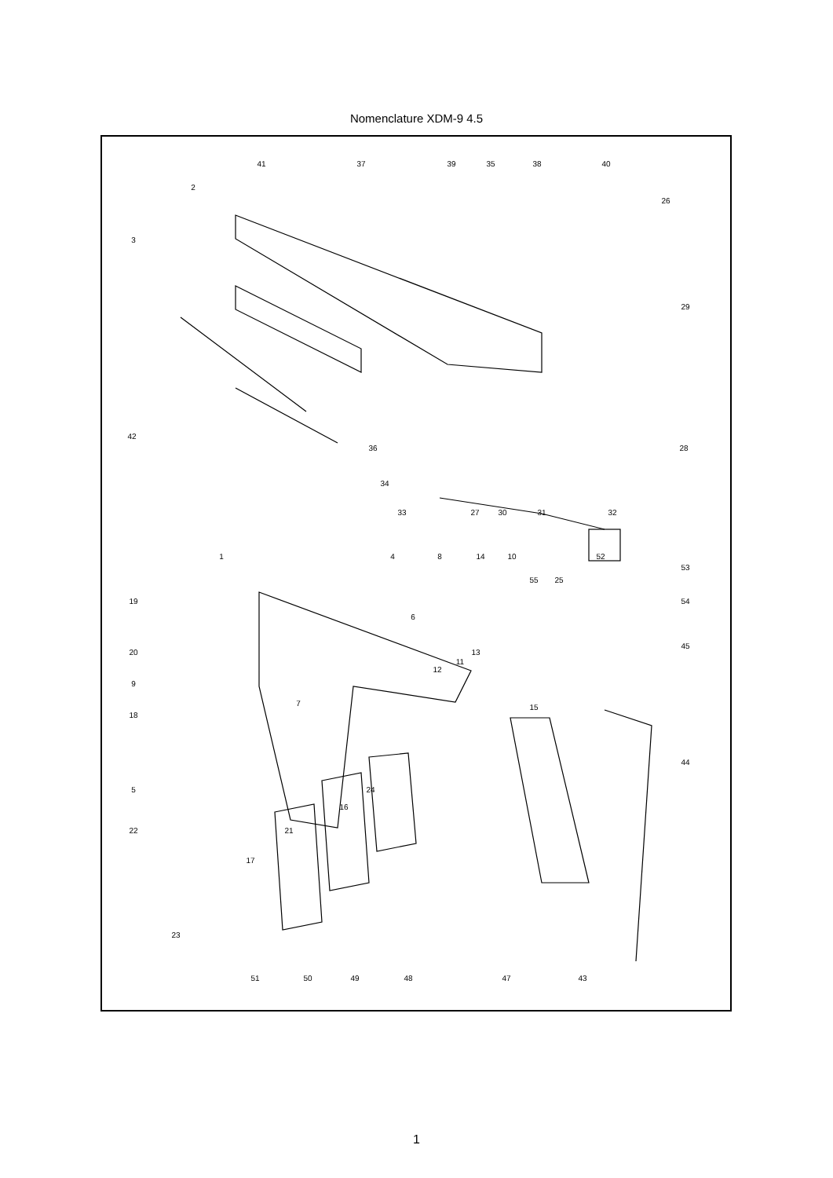Nomenclature XDM-9 4.5
41
37
39
35
38
40
2
26
3
29
42
36
28
34
33
27
30
31
32
1
4
8
14
10
52
53
55
25
19
54
6
13
11
12
20
45
9
7
15
18
44
5
24
16
22
21
17
23
51
50
49
48
47
43
1